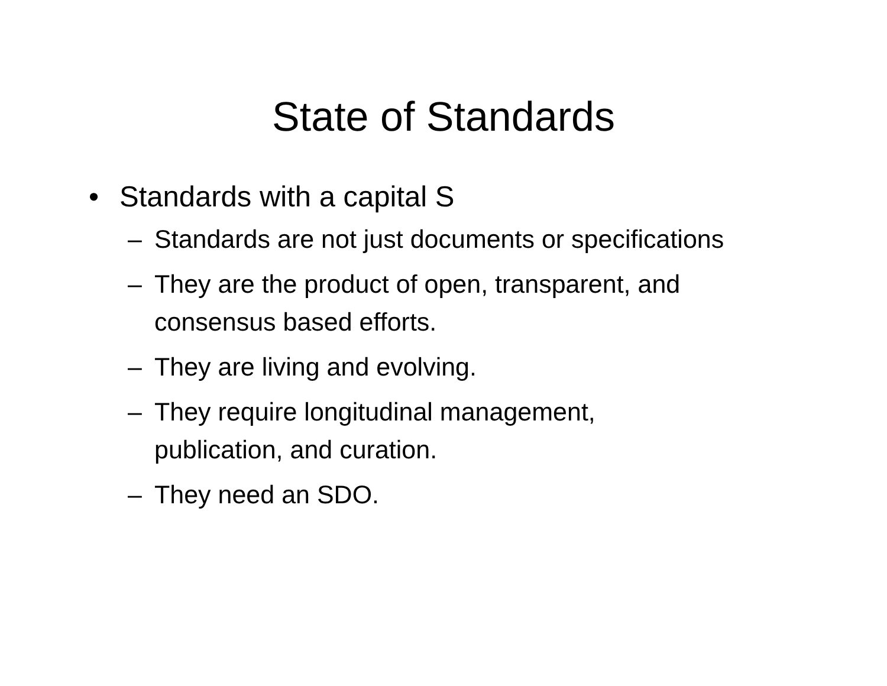State of Standards
• Standards with a capital S
– Standards are not just documents or specifications
– They are the product of open, transparent, and
consensus based efforts.
– They are living and evolving.
– They require longitudinal management,
publication, and curation.
– They need an SDO.